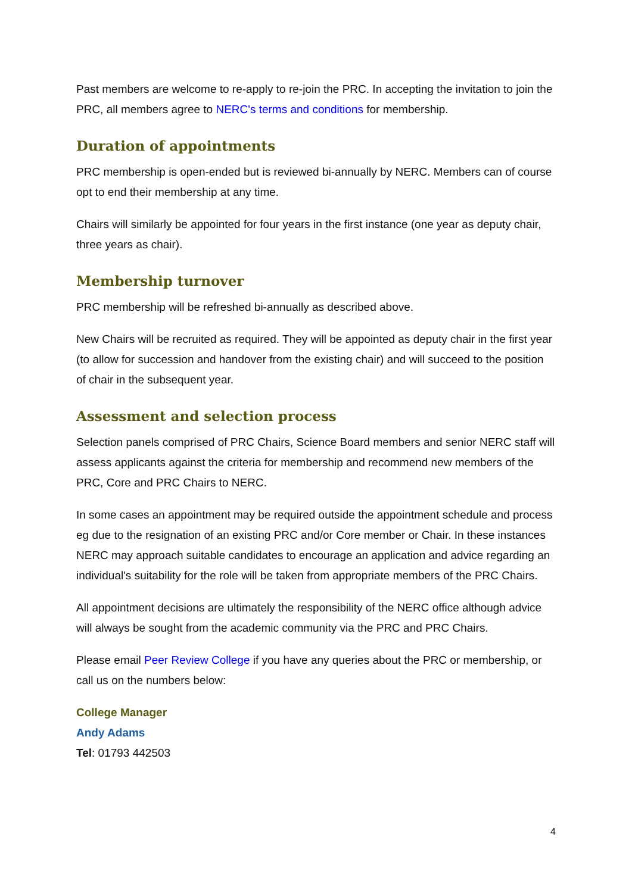Past members are welcome to re-apply to re-join the PRC. In accepting the invitation to join the PRC, all members agree to NERC's terms and conditions for membership.
Duration of appointments
PRC membership is open-ended but is reviewed bi-annually by NERC. Members can of course opt to end their membership at any time.
Chairs will similarly be appointed for four years in the first instance (one year as deputy chair, three years as chair).
Membership turnover
PRC membership will be refreshed bi-annually as described above.
New Chairs will be recruited as required. They will be appointed as deputy chair in the first year (to allow for succession and handover from the existing chair) and will succeed to the position of chair in the subsequent year.
Assessment and selection process
Selection panels comprised of PRC Chairs, Science Board members and senior NERC staff will assess applicants against the criteria for membership and recommend new members of the PRC, Core and PRC Chairs to NERC.
In some cases an appointment may be required outside the appointment schedule and process eg due to the resignation of an existing PRC and/or Core member or Chair. In these instances NERC may approach suitable candidates to encourage an application and advice regarding an individual's suitability for the role will be taken from appropriate members of the PRC Chairs.
All appointment decisions are ultimately the responsibility of the NERC office although advice will always be sought from the academic community via the PRC and PRC Chairs.
Please email Peer Review College if you have any queries about the PRC or membership, or call us on the numbers below:
College Manager
Andy Adams
Tel: 01793 442503
4